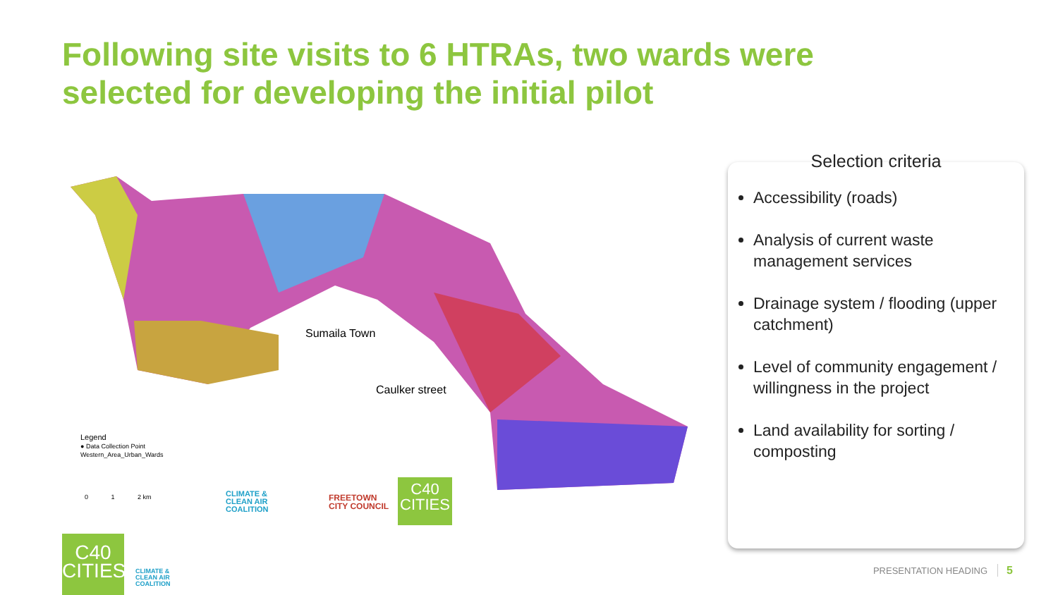Following site visits to 6 HTRAs, two wards were selected for developing the initial pilot
Sumaila Town
Caulker street
Legend
● Data Collection Point
Western_Area_Urban_Wards
0 1 2 km
CLIMATE &
CLEAN AIR
COALITION
FREETOWN
CITY COUNCIL
C40
CITIES
Selection criteria
Accessibility (roads)
Analysis of current waste management services
Drainage system / flooding (upper catchment)
Level of community engagement / willingness in the project
Land availability for sorting / composting
C40
CITIES
CLIMATE &
CLEAN AIR
COALITION
PRESENTATION HEADING 5